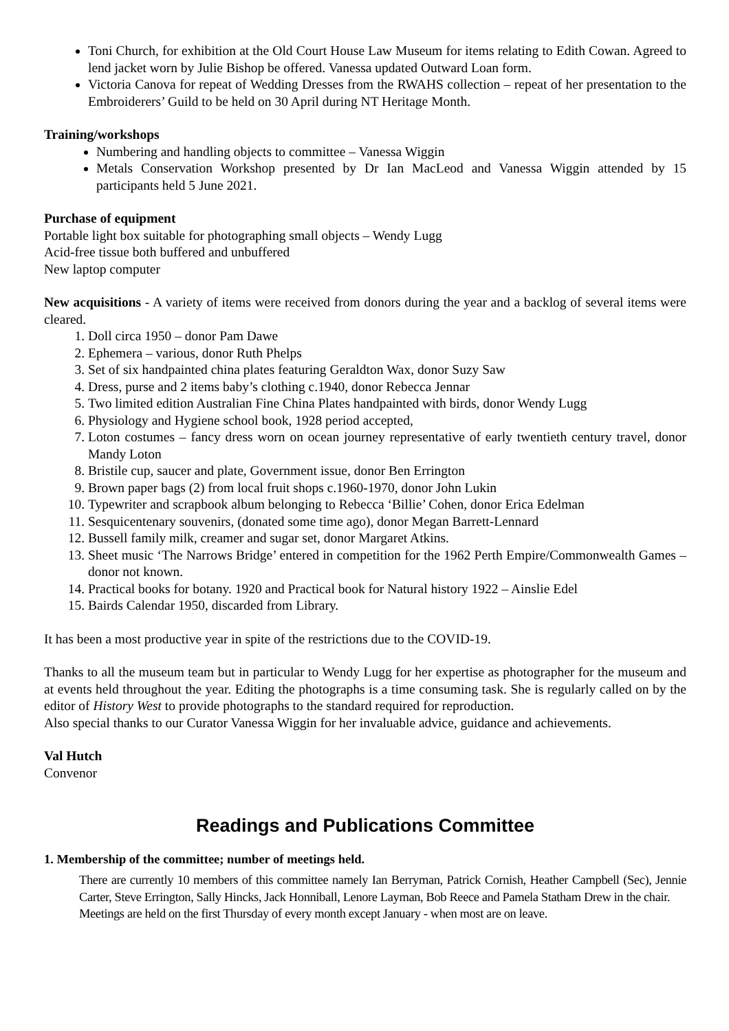Toni Church, for exhibition at the Old Court House Law Museum for items relating to Edith Cowan. Agreed to lend jacket worn by Julie Bishop be offered. Vanessa updated Outward Loan form.
Victoria Canova for repeat of Wedding Dresses from the RWAHS collection – repeat of her presentation to the Embroiderers’ Guild to be held on 30 April during NT Heritage Month.
Training/workshops
Numbering and handling objects to committee – Vanessa Wiggin
Metals Conservation Workshop presented by Dr Ian MacLeod and Vanessa Wiggin attended by 15 participants held 5 June 2021.
Purchase of equipment
Portable light box suitable for photographing small objects – Wendy Lugg
Acid-free tissue both buffered and unbuffered
New laptop computer
New acquisitions - A variety of items were received from donors during the year and a backlog of several items were cleared.
1. Doll circa 1950 – donor Pam Dawe
2. Ephemera – various, donor Ruth Phelps
3. Set of six handpainted china plates featuring Geraldton Wax, donor Suzy Saw
4. Dress, purse and 2 items baby’s clothing c.1940, donor Rebecca Jennar
5. Two limited edition Australian Fine China Plates handpainted with birds, donor Wendy Lugg
6. Physiology and Hygiene school book, 1928 period accepted,
7. Loton costumes – fancy dress worn on ocean journey representative of early twentieth century travel, donor Mandy Loton
8. Bristile cup, saucer and plate, Government issue, donor Ben Errington
9. Brown paper bags (2) from local fruit shops c.1960-1970, donor John Lukin
10. Typewriter and scrapbook album belonging to Rebecca ‘Billie’ Cohen, donor Erica Edelman
11. Sesquicentenary souvenirs, (donated some time ago), donor Megan Barrett-Lennard
12. Bussell family milk, creamer and sugar set, donor Margaret Atkins.
13. Sheet music ‘The Narrows Bridge’ entered in competition for the 1962 Perth Empire/Commonwealth Games – donor not known.
14. Practical books for botany. 1920 and Practical book for Natural history 1922 – Ainslie Edel
15. Bairds Calendar 1950, discarded from Library.
It has been a most productive year in spite of the restrictions due to the COVID-19.
Thanks to all the museum team but in particular to Wendy Lugg for her expertise as photographer for the museum and at events held throughout the year. Editing the photographs is a time consuming task. She is regularly called on by the editor of History West to provide photographs to the standard required for reproduction.
Also special thanks to our Curator Vanessa Wiggin for her invaluable advice, guidance and achievements.
Val Hutch
Convenor
Readings and Publications Committee
1. Membership of the committee; number of meetings held.
There are currently 10 members of this committee namely Ian Berryman, Patrick Cornish, Heather Campbell (Sec), Jennie Carter, Steve Errington, Sally Hincks, Jack Honniball, Lenore Layman, Bob Reece and Pamela Statham Drew in the chair.
Meetings are held on the first Thursday of every month except January - when most are on leave.